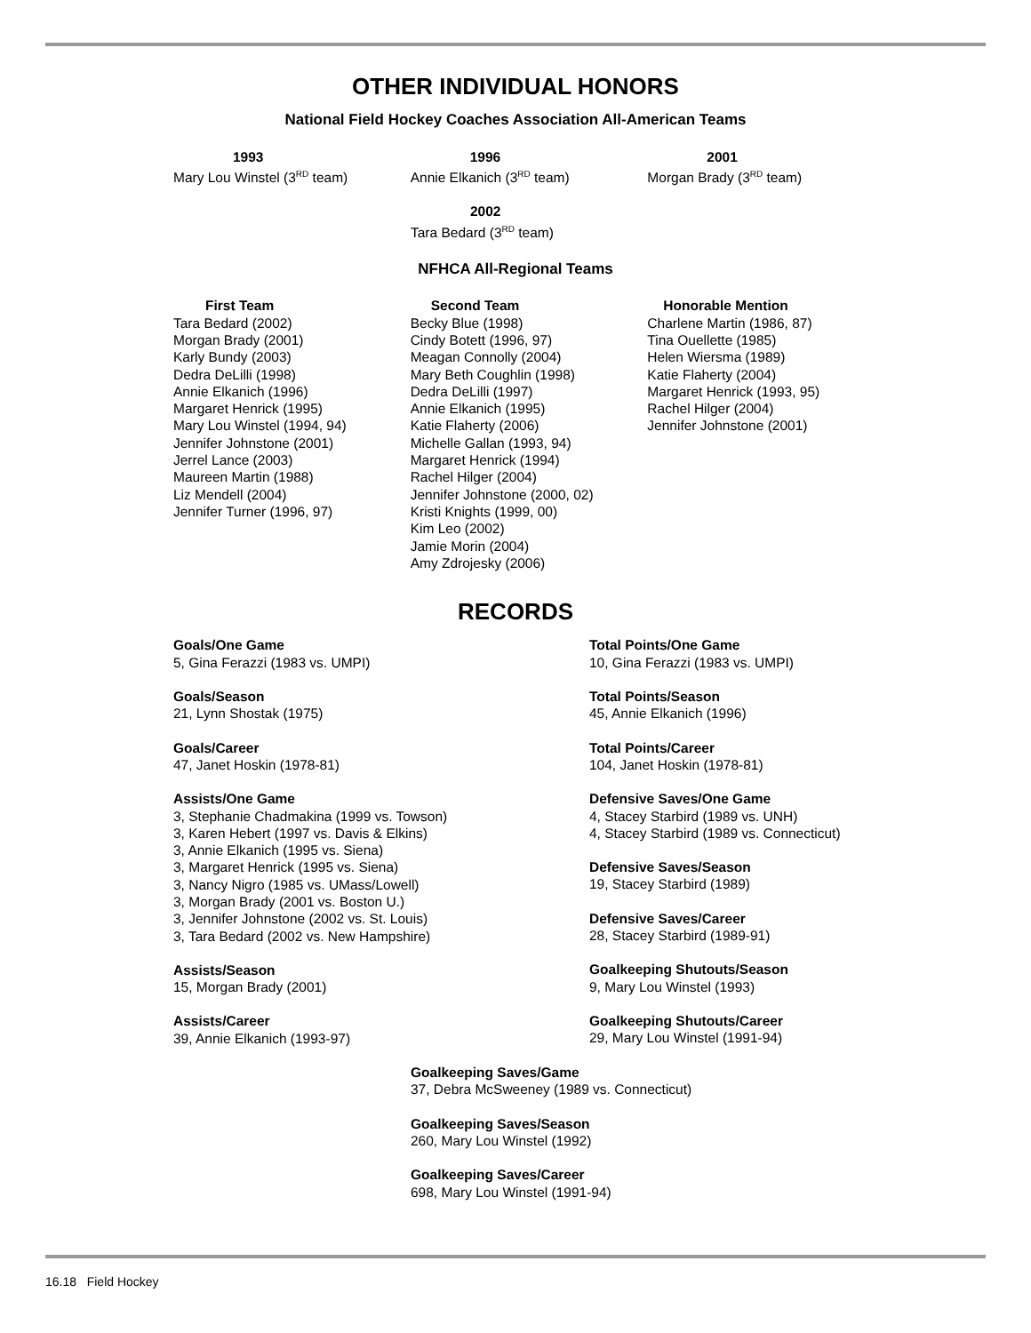OTHER INDIVIDUAL HONORS
National Field Hockey Coaches Association All-American Teams
1993
Mary Lou Winstel (3<sup>RD</sup> team)
1996
Annie Elkanich (3<sup>RD</sup> team)
2001
Morgan Brady (3<sup>RD</sup> team)
2002
Tara Bedard (3<sup>RD</sup> team)
NFHCA All-Regional Teams
First Team
Tara Bedard (2002)
Morgan Brady (2001)
Karly Bundy (2003)
Dedra DeLilli (1998)
Annie Elkanich (1996)
Margaret Henrick (1995)
Mary Lou Winstel (1994, 94)
Jennifer Johnstone (2001)
Jerrel Lance (2003)
Maureen Martin (1988)
Liz Mendell (2004)
Jennifer Turner (1996, 97)
Second Team
Becky Blue (1998)
Cindy Botett (1996, 97)
Meagan Connolly (2004)
Mary Beth Coughlin (1998)
Dedra DeLilli (1997)
Annie Elkanich (1995)
Katie Flaherty (2006)
Michelle Gallan (1993, 94)
Margaret Henrick (1994)
Rachel Hilger (2004)
Jennifer Johnstone (2000, 02)
Kristi Knights (1999, 00)
Kim Leo (2002)
Jamie Morin (2004)
Amy Zdrojesky (2006)
Honorable Mention
Charlene Martin (1986, 87)
Tina Ouellette (1985)
Helen Wiersma (1989)
Katie Flaherty (2004)
Margaret Henrick (1993, 95)
Rachel Hilger (2004)
Jennifer Johnstone (2001)
RECORDS
Goals/One Game
5, Gina Ferazzi (1983 vs. UMPI)
Goals/Season
21, Lynn Shostak (1975)
Goals/Career
47, Janet Hoskin (1978-81)
Assists/One Game
3, Stephanie Chadmakina (1999 vs. Towson)
3, Karen Hebert (1997 vs. Davis & Elkins)
3, Annie Elkanich (1995 vs. Siena)
3, Margaret Henrick (1995 vs. Siena)
3, Nancy Nigro (1985 vs. UMass/Lowell)
3, Morgan Brady (2001 vs. Boston U.)
3, Jennifer Johnstone (2002 vs. St. Louis)
3, Tara Bedard (2002 vs. New Hampshire)
Assists/Season
15, Morgan Brady (2001)
Assists/Career
39, Annie Elkanich (1993-97)
Total Points/One Game
10, Gina Ferazzi (1983 vs. UMPI)
Total Points/Season
45, Annie Elkanich (1996)
Total Points/Career
104, Janet Hoskin (1978-81)
Defensive Saves/One Game
4, Stacey Starbird (1989 vs. UNH)
4, Stacey Starbird (1989 vs. Connecticut)
Defensive Saves/Season
19, Stacey Starbird (1989)
Defensive Saves/Career
28, Stacey Starbird (1989-91)
Goalkeeping Shutouts/Season
9, Mary Lou Winstel (1993)
Goalkeeping Shutouts/Career
29, Mary Lou Winstel (1991-94)
Goalkeeping Saves/Game
37, Debra McSweeney (1989 vs. Connecticut)
Goalkeeping Saves/Season
260, Mary Lou Winstel (1992)
Goalkeeping Saves/Career
698, Mary Lou Winstel (1991-94)
16.18 Field Hockey